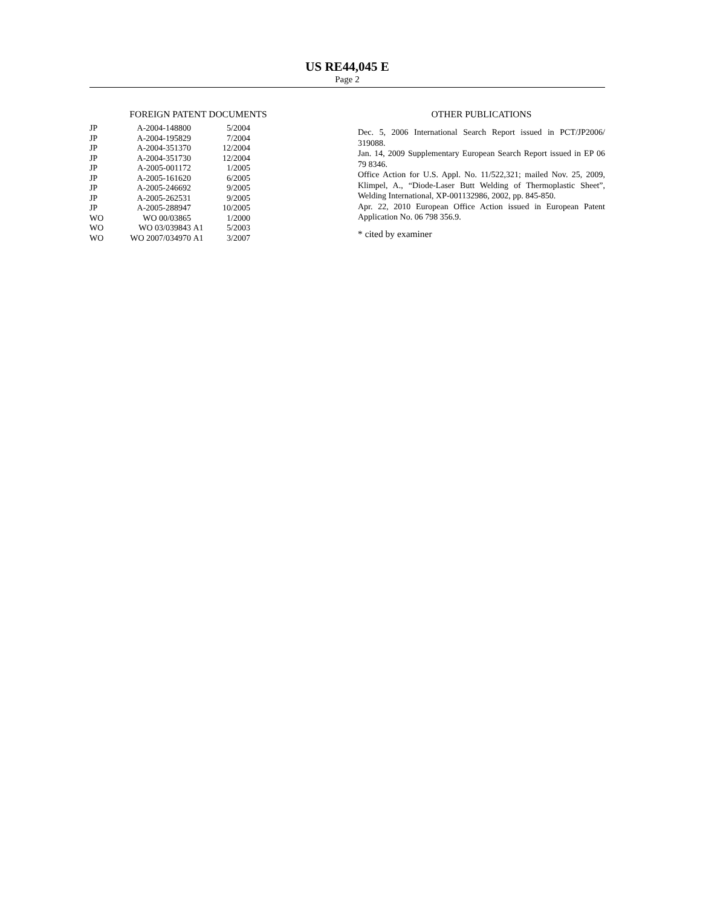US RE44,045 E
Page 2
FOREIGN PATENT DOCUMENTS
| JP | A-2004-148800 | | 5/2004 |
| JP | A-2004-195829 | | 7/2004 |
| JP | A-2004-351370 | | 12/2004 |
| JP | A-2004-351730 | | 12/2004 |
| JP | A-2005-001172 | | 1/2005 |
| JP | A-2005-161620 | | 6/2005 |
| JP | A-2005-246692 | | 9/2005 |
| JP | A-2005-262531 | | 9/2005 |
| JP | A-2005-288947 | | 10/2005 |
| WO | WO 00/03865 | | 1/2000 |
| WO | WO 03/039843 | A1 | 5/2003 |
| WO | WO 2007/034970 | A1 | 3/2007 |
OTHER PUBLICATIONS
Dec. 5, 2006 International Search Report issued in PCT/JP2006/ 319088.
Jan. 14, 2009 Supplementary European Search Report issued in EP 06 79 8346.
Office Action for U.S. Appl. No. 11/522,321; mailed Nov. 25, 2009, Klimpel, A., “Diode-Laser Butt Welding of Thermoplastic Sheet”, Welding International, XP-001132986, 2002, pp. 845-850.
Apr. 22, 2010 European Office Action issued in European Patent Application No. 06 798 356.9.
* cited by examiner